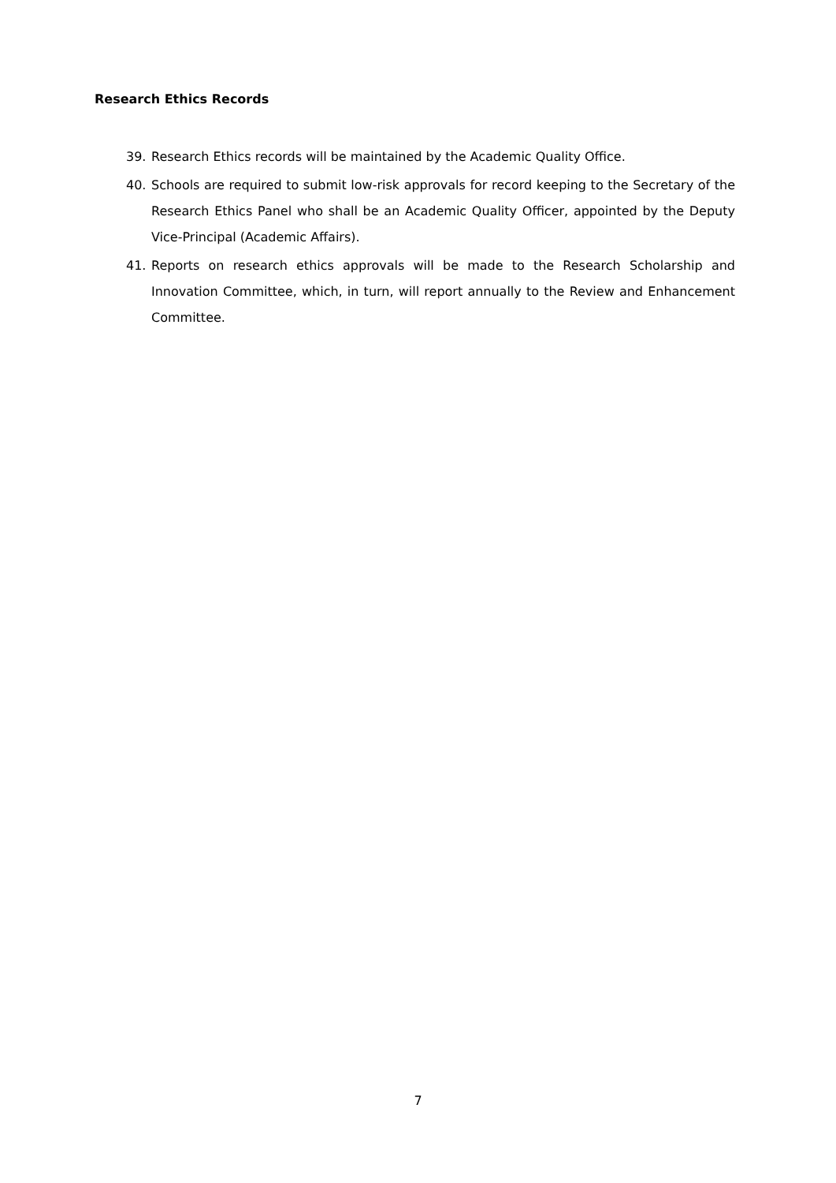Research Ethics Records
39. Research Ethics records will be maintained by the Academic Quality Office.
40. Schools are required to submit low-risk approvals for record keeping to the Secretary of the Research Ethics Panel who shall be an Academic Quality Officer, appointed by the Deputy Vice-Principal (Academic Affairs).
41. Reports on research ethics approvals will be made to the Research Scholarship and Innovation Committee, which, in turn, will report annually to the Review and Enhancement Committee.
7